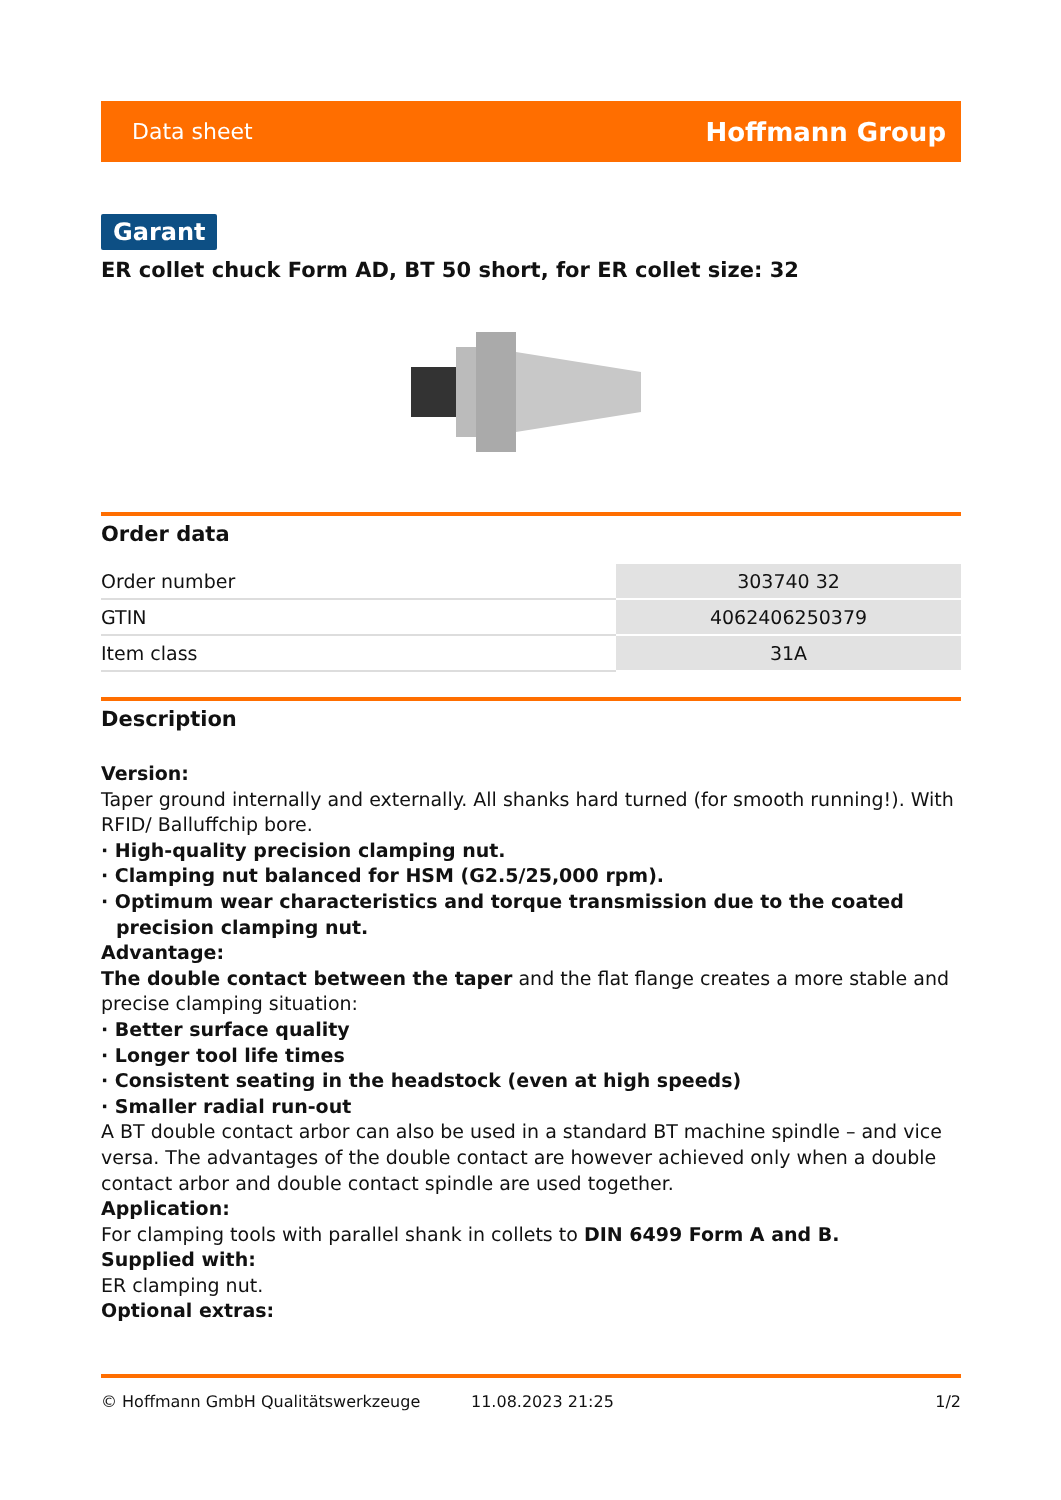Data sheet Hoffmann Group
Garant
ER collet chuck Form AD, BT 50 short, for ER collet size: 32
Order data
| Order number | 303740 32 |
| GTIN | 4062406250379 |
| Item class | 31A |
Description
Version:
Taper ground internally and externally. All shanks hard turned (for smooth running!). With RFID/ Balluffchip bore.
· High-quality precision clamping nut.
· Clamping nut balanced for HSM (G2.5/25,000 rpm).
· Optimum wear characteristics and torque transmission due to the coated precision clamping nut.
Advantage:
The double contact between the taper and the flat flange creates a more stable and precise clamping situation:
· Better surface quality
· Longer tool life times
· Consistent seating in the headstock (even at high speeds)
· Smaller radial run-out
A BT double contact arbor can also be used in a standard BT machine spindle – and vice versa. The advantages of the double contact are however achieved only when a double contact arbor and double contact spindle are used together.
Application:
For clamping tools with parallel shank in collets to DIN 6499 Form A and B.
Supplied with:
ER clamping nut.
Optional extras:
© Hoffmann GmbH Qualitätswerkzeuge 11.08.2023 21:25 1/2